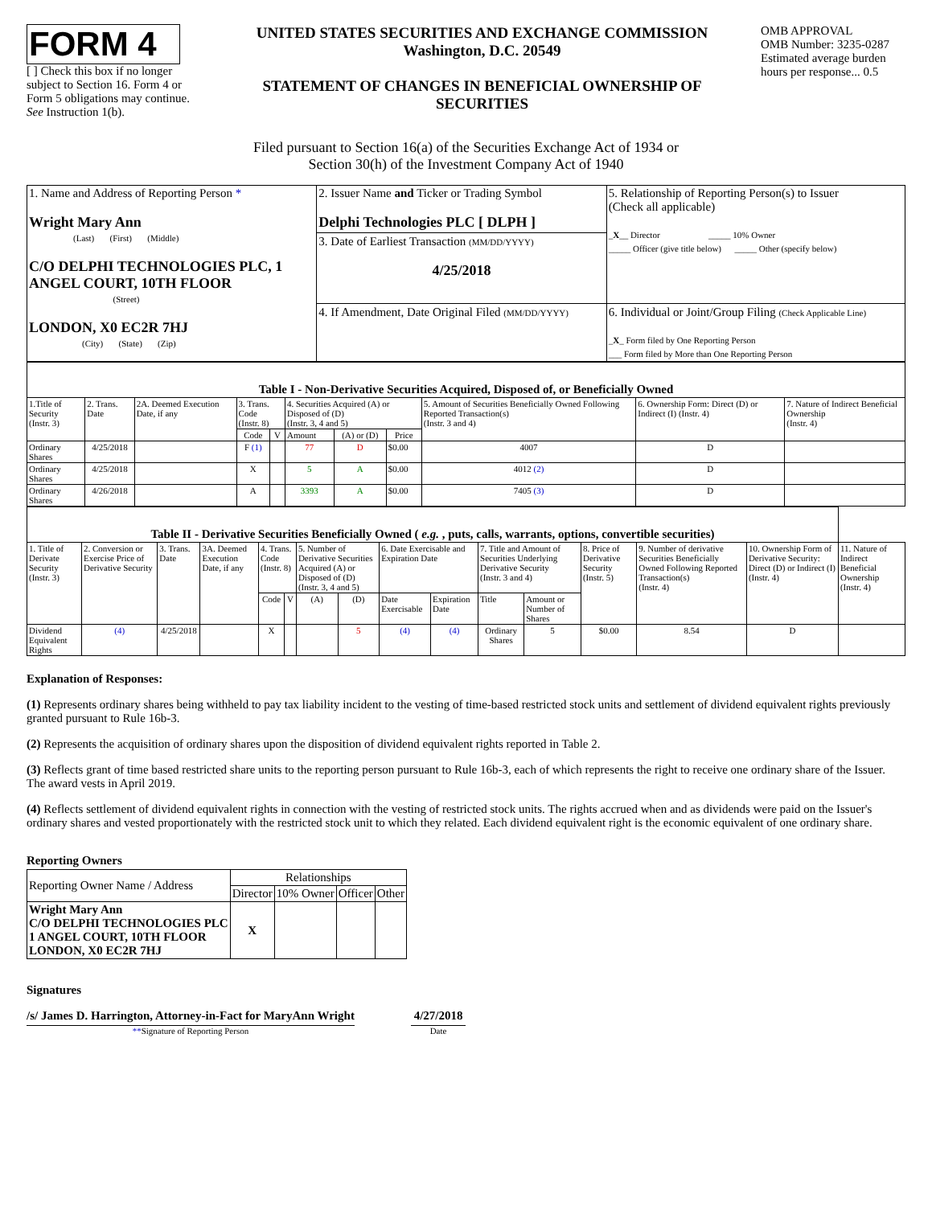FORM 4
[ ] Check this box if no longer subject to Section 16. Form 4 or Form 5 obligations may continue. See Instruction 1(b).
UNITED STATES SECURITIES AND EXCHANGE COMMISSION
Washington, D.C. 20549
STATEMENT OF CHANGES IN BENEFICIAL OWNERSHIP OF SECURITIES
OMB APPROVAL
OMB Number: 3235-0287
Estimated average burden hours per response... 0.5
Filed pursuant to Section 16(a) of the Securities Exchange Act of 1934 or
Section 30(h) of the Investment Company Act of 1940
| 1. Name and Address of Reporting Person * Wright Mary Ann (Last) (First) (Middle) C/O DELPHI TECHNOLOGIES PLC, 1 ANGEL COURT, 10TH FLOOR (Street) LONDON, X0 EC2R 7HJ (City) (State) (Zip) | 2. Issuer Name and Ticker or Trading Symbol Delphi Technologies PLC [ DLPH ] 3. Date of Earliest Transaction (MM/DD/YYYY) 4/25/2018 4. If Amendment, Date Original Filed (MM/DD/YYYY) | 5. Relationship of Reporting Person(s) to Issuer (Check all applicable) _ X __ Director _____ 10% Owner _____ Officer (give title below) _____ Other (specify below) 6. Individual or Joint/Group Filing (Check Applicable Line) _ X _ Form filed by One Reporting Person ___ Form filed by More than One Reporting Person |
| Table I - Non-Derivative Securities Acquired, Disposed of, or Beneficially Owned | | | | | | | | | | |
| 1.Title of Security (Instr. 3) | 2. Trans. Date | 2A. Deemed Execution Date, if any | 3. Trans. Code (Instr. 8) | | 4. Securities Acquired (A) or Disposed of (D) (Instr. 3, 4 and 5) | | | 5. Amount of Securities Beneficially Owned Following Reported Transaction(s) (Instr. 3 and 4) | 6. Ownership Form: Direct (D) or Indirect (I) (Instr. 4) | 7. Nature of Indirect Beneficial Ownership (Instr. 4) |
| | | | Code | V | Amount | (A) or (D) | Price | | | |
| Ordinary Shares | 4/25/2018 | | F (1) | | 77 | D | $0.00 | 4007 | D | |
| Ordinary Shares | 4/25/2018 | | X | | 5 | A | $0.00 | 4012 (2) | D | |
| Ordinary Shares | 4/26/2018 | | A | | 3393 | A | $0.00 | 7405 (3) | D | |
| Table II - Derivative Securities Beneficially Owned ( e.g. , puts, calls, warrants, options, convertible securities) | | | | | | | | | | | | | | | |
| 1. Title of Derivate Security (Instr. 3) | 2. Conversion or Exercise Price of Derivative Security | 3. Trans. Date | 3A. Deemed Execution Date, if any | 4. Trans. Code (Instr. 8) | | 5. Number of Derivative Securities Acquired (A) or Disposed of (D) (Instr. 3, 4 and 5) | | 6. Date Exercisable and Expiration Date | | 7. Title and Amount of Securities Underlying Derivative Security (Instr. 3 and 4) | | 8. Price of Derivative Security (Instr. 5) | 9. Number of derivative Securities Beneficially Owned Following Reported Transaction(s) (Instr. 4) | 10. Ownership Form of Derivative Security: Direct (D) or Indirect (I) (Instr. 4) | 11. Nature of Indirect Beneficial Ownership (Instr. 4) |
| | | | | Code | V | (A) | (D) | Date Exercisable | Expiration Date | Title | Amount or Number of Shares | | | | |
| Dividend Equivalent Rights | (4) | 4/25/2018 | | X | | | 5 | (4) | (4) | Ordinary Shares | 5 | $0.00 | 8.54 | D | |
Explanation of Responses:
(1) Represents ordinary shares being withheld to pay tax liability incident to the vesting of time-based restricted stock units and settlement of dividend equivalent rights previously granted pursuant to Rule 16b-3.
(2) Represents the acquisition of ordinary shares upon the disposition of dividend equivalent rights reported in Table 2.
(3) Reflects grant of time based restricted share units to the reporting person pursuant to Rule 16b-3, each of which represents the right to receive one ordinary share of the Issuer. The award vests in April 2019.
(4) Reflects settlement of dividend equivalent rights in connection with the vesting of restricted stock units. The rights accrued when and as dividends were paid on the Issuer's ordinary shares and vested proportionately with the restricted stock unit to which they related. Each dividend equivalent right is the economic equivalent of one ordinary share.
Reporting Owners
| Reporting Owner Name / Address | Relationships | | | |
| | Director | 10% Owner | Officer | Other |
| Wright Mary Ann C/O DELPHI TECHNOLOGIES PLC 1 ANGEL COURT, 10TH FLOOR LONDON, X0 EC2R 7HJ | X | | | |
Signatures
/s/ James D. Harrington, Attorney-in-Fact for MaryAnn Wright
**Signature of Reporting Person
4/27/2018
Date